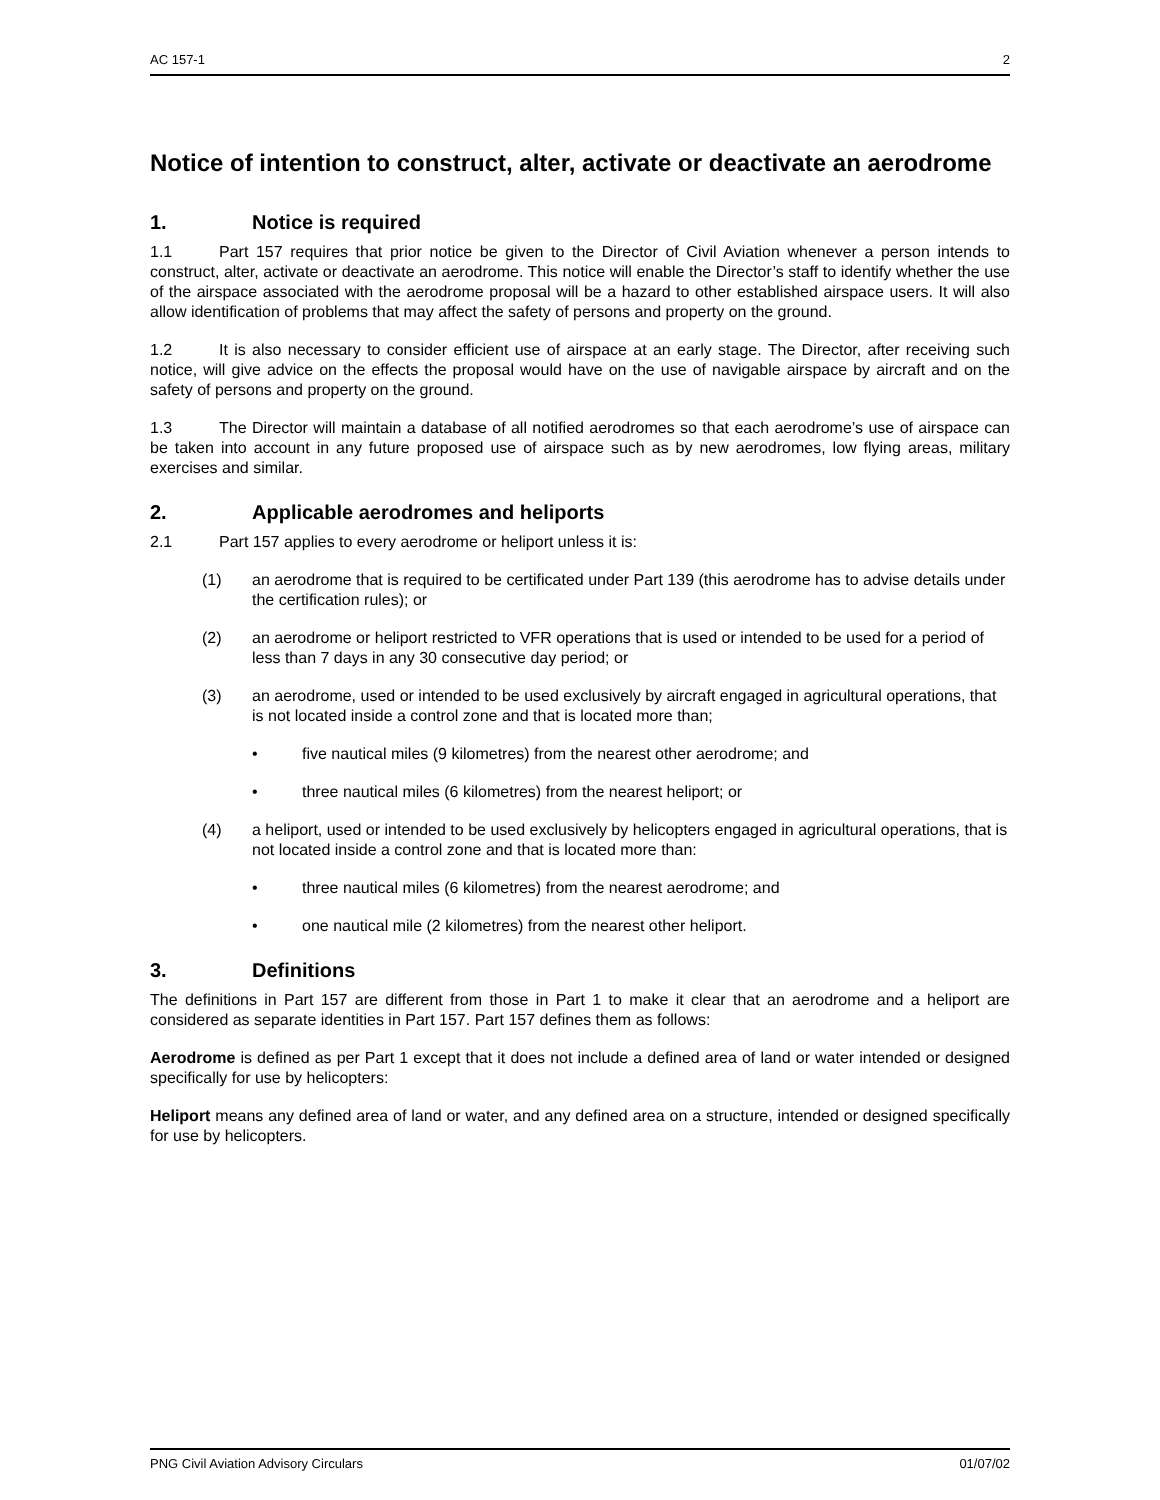AC 157-1 2
Notice of intention to construct, alter, activate or deactivate an aerodrome
1. Notice is required
1.1 Part 157 requires that prior notice be given to the Director of Civil Aviation whenever a person intends to construct, alter, activate or deactivate an aerodrome. This notice will enable the Director’s staff to identify whether the use of the airspace associated with the aerodrome proposal will be a hazard to other established airspace users. It will also allow identification of problems that may affect the safety of persons and property on the ground.
1.2 It is also necessary to consider efficient use of airspace at an early stage. The Director, after receiving such notice, will give advice on the effects the proposal would have on the use of navigable airspace by aircraft and on the safety of persons and property on the ground.
1.3 The Director will maintain a database of all notified aerodromes so that each aerodrome’s use of airspace can be taken into account in any future proposed use of airspace such as by new aerodromes, low flying areas, military exercises and similar.
2. Applicable aerodromes and heliports
2.1 Part 157 applies to every aerodrome or heliport unless it is:
(1) an aerodrome that is required to be certificated under Part 139 (this aerodrome has to advise details under the certification rules); or
(2) an aerodrome or heliport restricted to VFR operations that is used or intended to be used for a period of less than 7 days in any 30 consecutive day period; or
(3) an aerodrome, used or intended to be used exclusively by aircraft engaged in agricultural operations, that is not located inside a control zone and that is located more than;
• five nautical miles (9 kilometres) from the nearest other aerodrome; and
• three nautical miles (6 kilometres) from the nearest heliport; or
(4) a heliport, used or intended to be used exclusively by helicopters engaged in agricultural operations, that is not located inside a control zone and that is located more than:
• three nautical miles (6 kilometres) from the nearest aerodrome; and
• one nautical mile (2 kilometres) from the nearest other heliport.
3. Definitions
The definitions in Part 157 are different from those in Part 1 to make it clear that an aerodrome and a heliport are considered as separate identities in Part 157. Part 157 defines them as follows:
Aerodrome is defined as per Part 1 except that it does not include a defined area of land or water intended or designed specifically for use by helicopters:
Heliport means any defined area of land or water, and any defined area on a structure, intended or designed specifically for use by helicopters.
PNG Civil Aviation Advisory Circulars 01/07/02